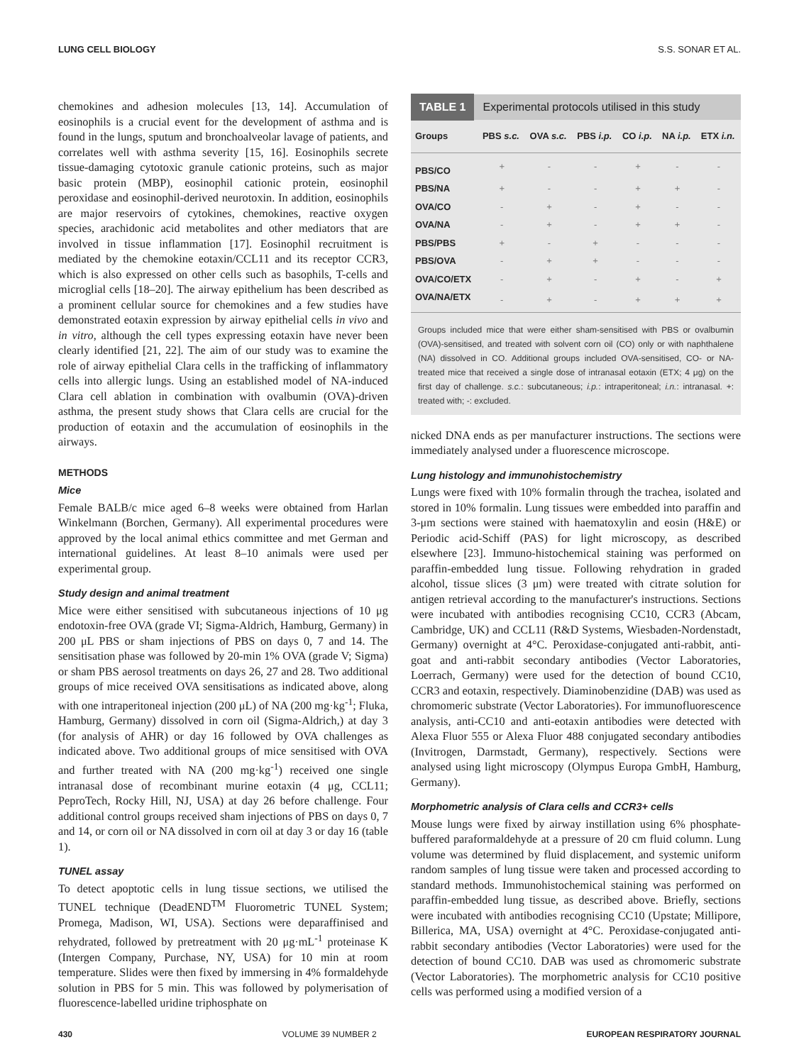LUNG CELL BIOLOGY S.S. SONAR ET AL.
chemokines and adhesion molecules [13, 14]. Accumulation of eosinophils is a crucial event for the development of asthma and is found in the lungs, sputum and bronchoalveolar lavage of patients, and correlates well with asthma severity [15, 16]. Eosinophils secrete tissue-damaging cytotoxic granule cationic proteins, such as major basic protein (MBP), eosinophil cationic protein, eosinophil peroxidase and eosinophil-derived neurotoxin. In addition, eosinophils are major reservoirs of cytokines, chemokines, reactive oxygen species, arachidonic acid metabolites and other mediators that are involved in tissue inflammation [17]. Eosinophil recruitment is mediated by the chemokine eotaxin/CCL11 and its receptor CCR3, which is also expressed on other cells such as basophils, T-cells and microglial cells [18–20]. The airway epithelium has been described as a prominent cellular source for chemokines and a few studies have demonstrated eotaxin expression by airway epithelial cells in vivo and in vitro, although the cell types expressing eotaxin have never been clearly identified [21, 22]. The aim of our study was to examine the role of airway epithelial Clara cells in the trafficking of inflammatory cells into allergic lungs. Using an established model of NA-induced Clara cell ablation in combination with ovalbumin (OVA)-driven asthma, the present study shows that Clara cells are crucial for the production of eotaxin and the accumulation of eosinophils in the airways.
METHODS
Mice
Female BALB/c mice aged 6–8 weeks were obtained from Harlan Winkelmann (Borchen, Germany). All experimental procedures were approved by the local animal ethics committee and met German and international guidelines. At least 8–10 animals were used per experimental group.
Study design and animal treatment
Mice were either sensitised with subcutaneous injections of 10 μg endotoxin-free OVA (grade VI; Sigma-Aldrich, Hamburg, Germany) in 200 μL PBS or sham injections of PBS on days 0, 7 and 14. The sensitisation phase was followed by 20-min 1% OVA (grade V; Sigma) or sham PBS aerosol treatments on days 26, 27 and 28. Two additional groups of mice received OVA sensitisations as indicated above, along with one intraperitoneal injection (200 μL) of NA (200 mg·kg<sup>-1</sup>; Fluka, Hamburg, Germany) dissolved in corn oil (Sigma-Aldrich,) at day 3 (for analysis of AHR) or day 16 followed by OVA challenges as indicated above. Two additional groups of mice sensitised with OVA and further treated with NA (200 mg·kg<sup>-1</sup>) received one single intranasal dose of recombinant murine eotaxin (4 μg, CCL11; PeproTech, Rocky Hill, NJ, USA) at day 26 before challenge. Four additional control groups received sham injections of PBS on days 0, 7 and 14, or corn oil or NA dissolved in corn oil at day 3 or day 16 (table 1).
TUNEL assay
To detect apoptotic cells in lung tissue sections, we utilised the TUNEL technique (DeadEND<sup>TM</sup> Fluorometric TUNEL System; Promega, Madison, WI, USA). Sections were deparaffinised and rehydrated, followed by pretreatment with 20 μg·mL<sup>-1</sup> proteinase K (Intergen Company, Purchase, NY, USA) for 10 min at room temperature. Slides were then fixed by immersing in 4% formaldehyde solution in PBS for 5 min. This was followed by polymerisation of fluorescence-labelled uridine triphosphate on
TABLE 1 Experimental protocols utilised in this study
| Groups | PBS s.c. | OVA s.c. | PBS i.p. | CO i.p. | NA i.p. | ETX i.n. |
| --- | --- | --- | --- | --- | --- | --- |
| PBS/CO | + | - | - | + | - | - |
| PBS/NA | + | - | - | + | + | - |
| OVA/CO | - | + | - | + | - | - |
| OVA/NA | - | + | - | + | + | - |
| PBS/PBS | + | - | + | - | - | - |
| PBS/OVA | - | + | + | - | - | - |
| OVA/CO/ETX | - | + | - | + | - | + |
| OVA/NA/ETX | - | + | - | + | + | + |
Groups included mice that were either sham-sensitised with PBS or ovalbumin (OVA)-sensitised, and treated with solvent corn oil (CO) only or with naphthalene (NA) dissolved in CO. Additional groups included OVA-sensitised, CO- or NA-treated mice that received a single dose of intranasal eotaxin (ETX; 4 μg) on the first day of challenge. s.c.: subcutaneous; i.p.: intraperitoneal; i.n.: intranasal. +: treated with; -: excluded.
nicked DNA ends as per manufacturer instructions. The sections were immediately analysed under a fluorescence microscope.
Lung histology and immunohistochemistry
Lungs were fixed with 10% formalin through the trachea, isolated and stored in 10% formalin. Lung tissues were embedded into paraffin and 3-μm sections were stained with haematoxylin and eosin (H&E) or Periodic acid-Schiff (PAS) for light microscopy, as described elsewhere [23]. Immuno-histochemical staining was performed on paraffin-embedded lung tissue. Following rehydration in graded alcohol, tissue slices (3 μm) were treated with citrate solution for antigen retrieval according to the manufacturer's instructions. Sections were incubated with antibodies recognising CC10, CCR3 (Abcam, Cambridge, UK) and CCL11 (R&D Systems, Wiesbaden-Nordenstadt, Germany) overnight at 4°C. Peroxidase-conjugated anti-rabbit, anti-goat and anti-rabbit secondary antibodies (Vector Laboratories, Loerrach, Germany) were used for the detection of bound CC10, CCR3 and eotaxin, respectively. Diaminobenzidine (DAB) was used as chromomeric substrate (Vector Laboratories). For immunofluorescence analysis, anti-CC10 and anti-eotaxin antibodies were detected with Alexa Fluor 555 or Alexa Fluor 488 conjugated secondary antibodies (Invitrogen, Darmstadt, Germany), respectively. Sections were analysed using light microscopy (Olympus Europa GmbH, Hamburg, Germany).
Morphometric analysis of Clara cells and CCR3+ cells
Mouse lungs were fixed by airway instillation using 6% phosphate-buffered paraformaldehyde at a pressure of 20 cm fluid column. Lung volume was determined by fluid displacement, and systemic uniform random samples of lung tissue were taken and processed according to standard methods. Immunohistochemical staining was performed on paraffin-embedded lung tissue, as described above. Briefly, sections were incubated with antibodies recognising CC10 (Upstate; Millipore, Billerica, MA, USA) overnight at 4°C. Peroxidase-conjugated anti-rabbit secondary antibodies (Vector Laboratories) were used for the detection of bound CC10. DAB was used as chromomeric substrate (Vector Laboratories). The morphometric analysis for CC10 positive cells was performed using a modified version of a
430 VOLUME 39 NUMBER 2 EUROPEAN RESPIRATORY JOURNAL